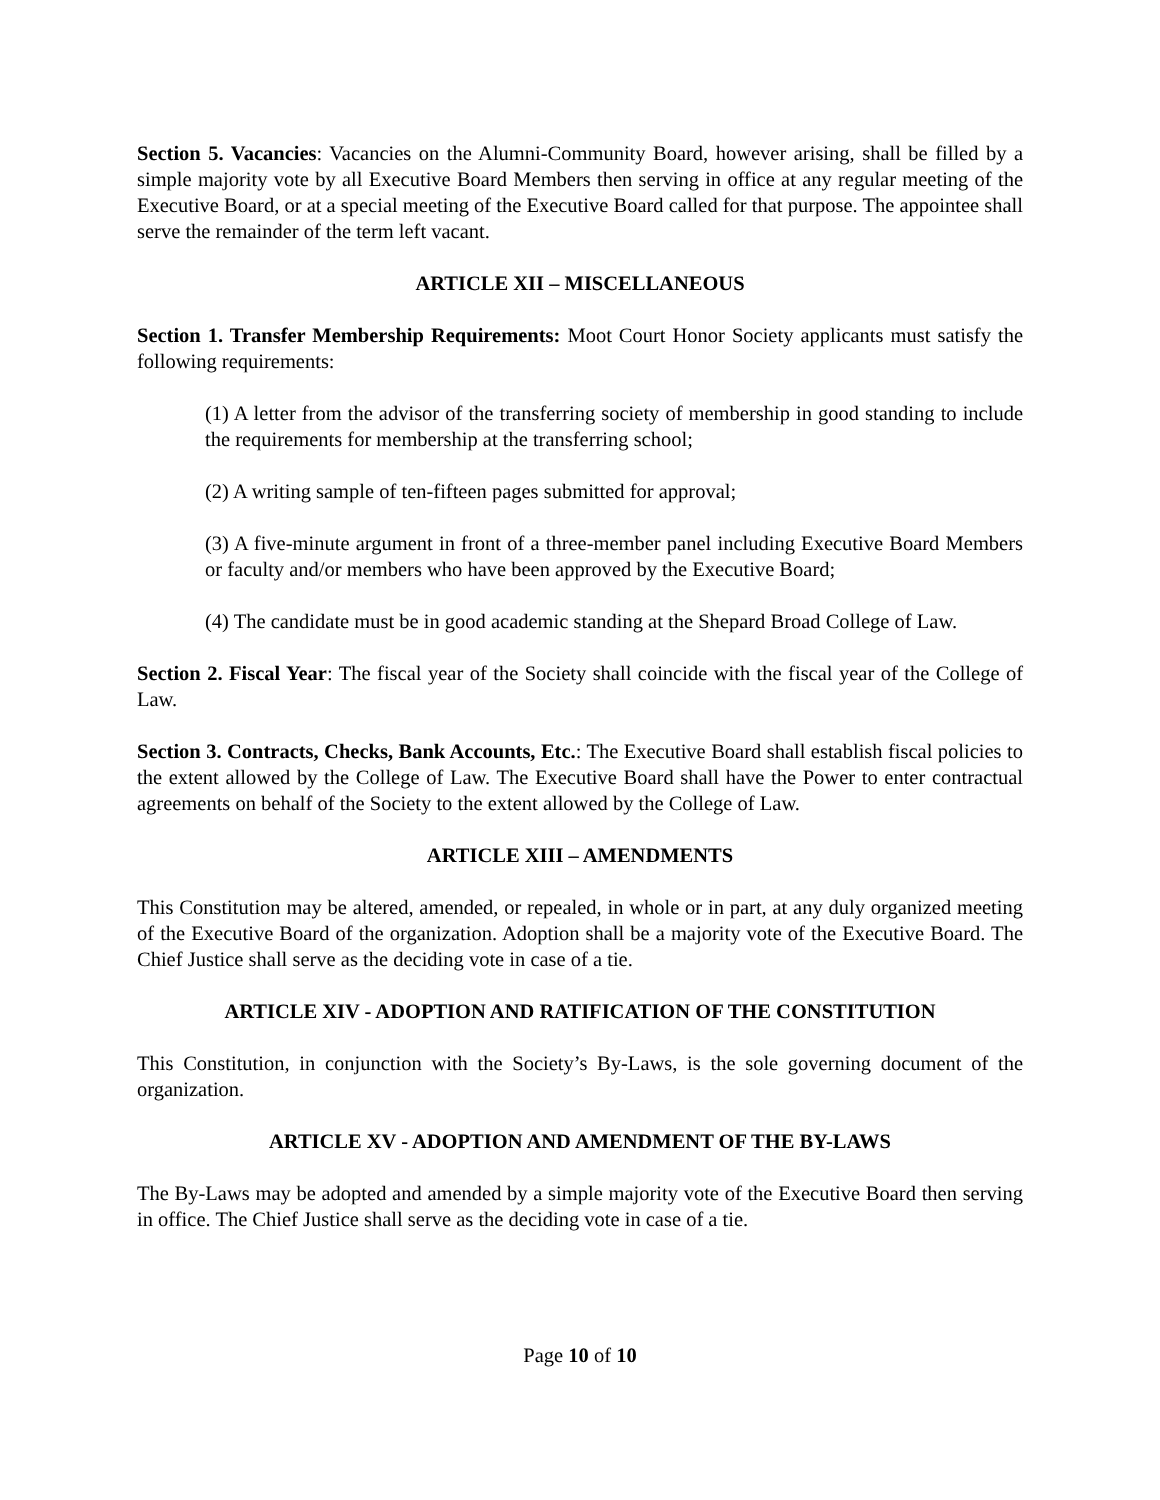Section 5. Vacancies: Vacancies on the Alumni-Community Board, however arising, shall be filled by a simple majority vote by all Executive Board Members then serving in office at any regular meeting of the Executive Board, or at a special meeting of the Executive Board called for that purpose. The appointee shall serve the remainder of the term left vacant.
ARTICLE XII – MISCELLANEOUS
Section 1. Transfer Membership Requirements: Moot Court Honor Society applicants must satisfy the following requirements:
(1) A letter from the advisor of the transferring society of membership in good standing to include the requirements for membership at the transferring school;
(2) A writing sample of ten-fifteen pages submitted for approval;
(3) A five-minute argument in front of a three-member panel including Executive Board Members or faculty and/or members who have been approved by the Executive Board;
(4) The candidate must be in good academic standing at the Shepard Broad College of Law.
Section 2. Fiscal Year: The fiscal year of the Society shall coincide with the fiscal year of the College of Law.
Section 3. Contracts, Checks, Bank Accounts, Etc.: The Executive Board shall establish fiscal policies to the extent allowed by the College of Law. The Executive Board shall have the Power to enter contractual agreements on behalf of the Society to the extent allowed by the College of Law.
ARTICLE XIII – AMENDMENTS
This Constitution may be altered, amended, or repealed, in whole or in part, at any duly organized meeting of the Executive Board of the organization. Adoption shall be a majority vote of the Executive Board. The Chief Justice shall serve as the deciding vote in case of a tie.
ARTICLE XIV - ADOPTION AND RATIFICATION OF THE CONSTITUTION
This Constitution, in conjunction with the Society’s By-Laws, is the sole governing document of the organization.
ARTICLE XV - ADOPTION AND AMENDMENT OF THE BY-LAWS
The By-Laws may be adopted and amended by a simple majority vote of the Executive Board then serving in office. The Chief Justice shall serve as the deciding vote in case of a tie.
Page 10 of 10